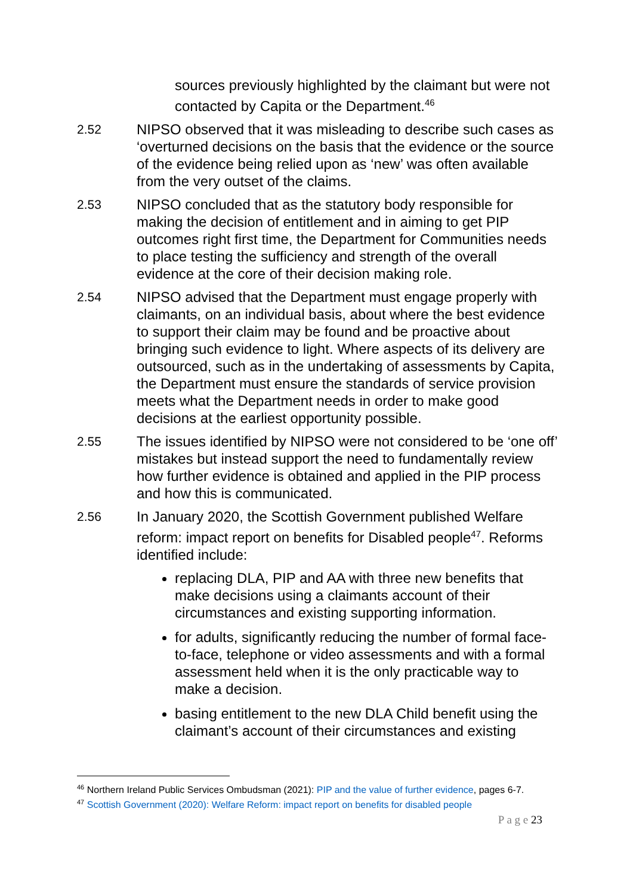sources previously highlighted by the claimant but were not contacted by Capita or the Department.<sup>46</sup>
2.52 NIPSO observed that it was misleading to describe such cases as ‘overturned decisions on the basis that the evidence or the source of the evidence being relied upon as ‘new’ was often available from the very outset of the claims.
2.53 NIPSO concluded that as the statutory body responsible for making the decision of entitlement and in aiming to get PIP outcomes right first time, the Department for Communities needs to place testing the sufficiency and strength of the overall evidence at the core of their decision making role.
2.54 NIPSO advised that the Department must engage properly with claimants, on an individual basis, about where the best evidence to support their claim may be found and be proactive about bringing such evidence to light. Where aspects of its delivery are outsourced, such as in the undertaking of assessments by Capita, the Department must ensure the standards of service provision meets what the Department needs in order to make good decisions at the earliest opportunity possible.
2.55 The issues identified by NIPSO were not considered to be ‘one off’ mistakes but instead support the need to fundamentally review how further evidence is obtained and applied in the PIP process and how this is communicated.
2.56 In January 2020, the Scottish Government published Welfare reform: impact report on benefits for Disabled people<sup>47</sup>. Reforms identified include:
replacing DLA, PIP and AA with three new benefits that make decisions using a claimants account of their circumstances and existing supporting information.
for adults, significantly reducing the number of formal face-to-face, telephone or video assessments and with a formal assessment held when it is the only practicable way to make a decision.
basing entitlement to the new DLA Child benefit using the claimant’s account of their circumstances and existing
<sup>46</sup> Northern Ireland Public Services Ombudsman (2021): PIP and the value of further evidence, pages 6-7.
<sup>47</sup> Scottish Government (2020): Welfare Reform: impact report on benefits for disabled people
P a g e 23